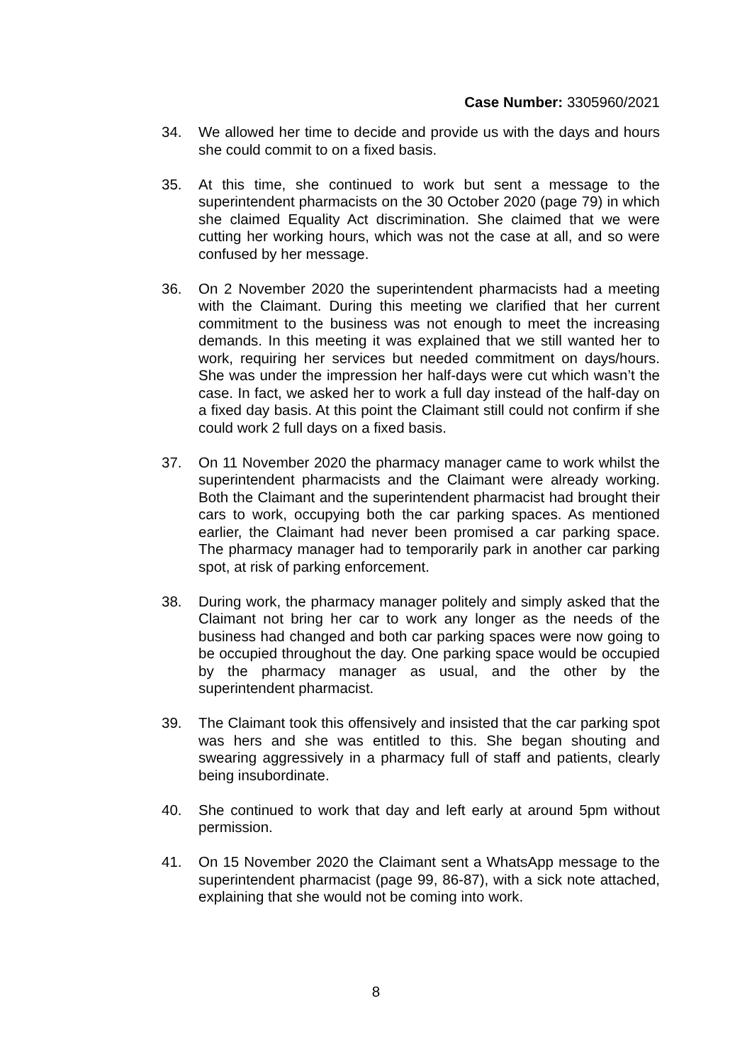Case Number: 3305960/2021
34. We allowed her time to decide and provide us with the days and hours she could commit to on a fixed basis.
35. At this time, she continued to work but sent a message to the superintendent pharmacists on the 30 October 2020 (page 79) in which she claimed Equality Act discrimination. She claimed that we were cutting her working hours, which was not the case at all, and so were confused by her message.
36. On 2 November 2020 the superintendent pharmacists had a meeting with the Claimant. During this meeting we clarified that her current commitment to the business was not enough to meet the increasing demands. In this meeting it was explained that we still wanted her to work, requiring her services but needed commitment on days/hours. She was under the impression her half-days were cut which wasn’t the case. In fact, we asked her to work a full day instead of the half-day on a fixed day basis. At this point the Claimant still could not confirm if she could work 2 full days on a fixed basis.
37. On 11 November 2020 the pharmacy manager came to work whilst the superintendent pharmacists and the Claimant were already working. Both the Claimant and the superintendent pharmacist had brought their cars to work, occupying both the car parking spaces. As mentioned earlier, the Claimant had never been promised a car parking space. The pharmacy manager had to temporarily park in another car parking spot, at risk of parking enforcement.
38. During work, the pharmacy manager politely and simply asked that the Claimant not bring her car to work any longer as the needs of the business had changed and both car parking spaces were now going to be occupied throughout the day. One parking space would be occupied by the pharmacy manager as usual, and the other by the superintendent pharmacist.
39. The Claimant took this offensively and insisted that the car parking spot was hers and she was entitled to this. She began shouting and swearing aggressively in a pharmacy full of staff and patients, clearly being insubordinate.
40. She continued to work that day and left early at around 5pm without permission.
41. On 15 November 2020 the Claimant sent a WhatsApp message to the superintendent pharmacist (page 99, 86-87), with a sick note attached, explaining that she would not be coming into work.
8